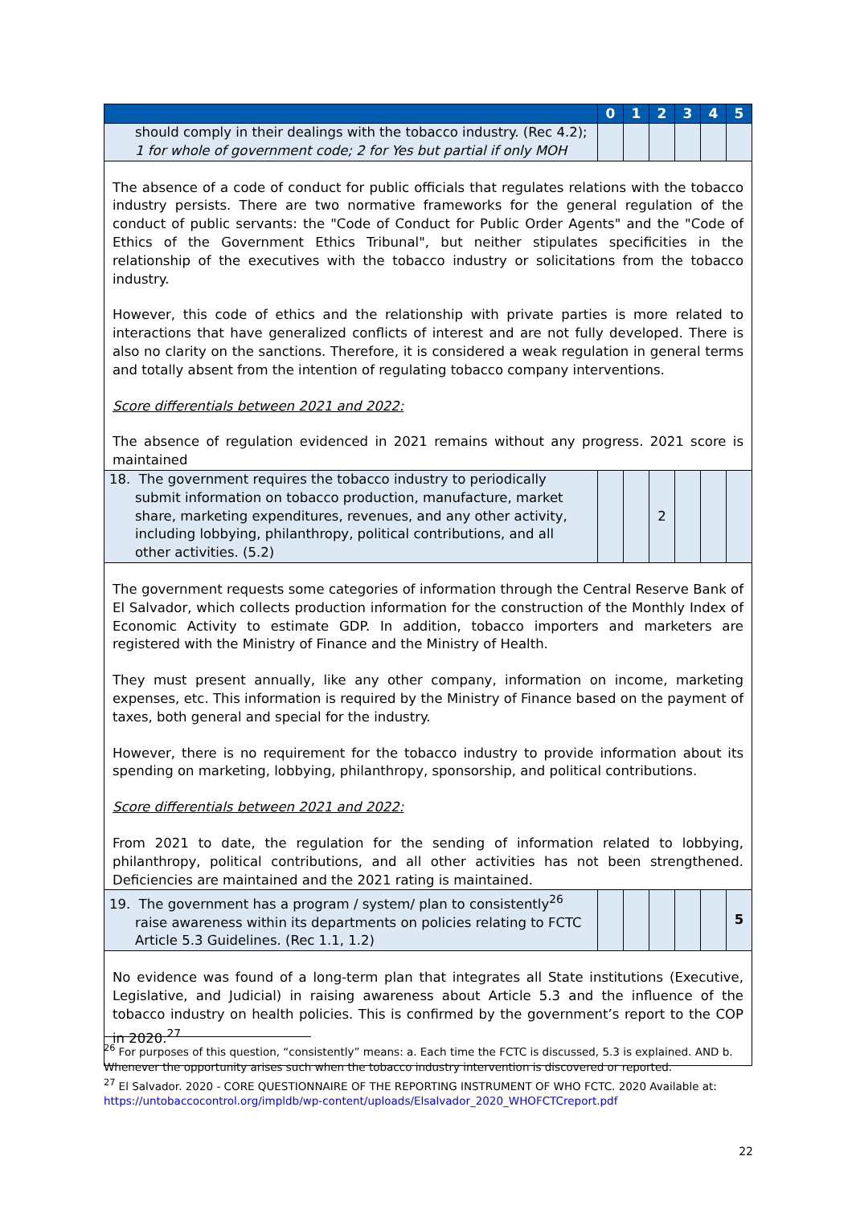| | 0 | 1 | 2 | 3 | 4 | 5 |
| --- | --- | --- | --- | --- | --- | --- |
| should comply in their dealings with the tobacco industry. (Rec 4.2); 1 for whole of government code; 2 for Yes but partial if only MOH | | | | | | |
| The absence of a code of conduct for public officials that regulates relations with the tobacco industry persists. There are two normative frameworks for the general regulation of the conduct of public servants: the "Code of Conduct for Public Order Agents" and the "Code of Ethics of the Government Ethics Tribunal", but neither stipulates specificities in the relationship of the executives with the tobacco industry or solicitations from the tobacco industry. However, this code of ethics and the relationship with private parties is more related to interactions that have generalized conflicts of interest and are not fully developed. There is also no clarity on the sanctions. Therefore, it is considered a weak regulation in general terms and totally absent from the intention of regulating tobacco company interventions. Score differentials between 2021 and 2022: The absence of regulation evidenced in 2021 remains without any progress. 2021 score is maintained | | | | | | |
| 18. The government requires the tobacco industry to periodically submit information on tobacco production, manufacture, market share, marketing expenditures, revenues, and any other activity, including lobbying, philanthropy, political contributions, and all other activities. (5.2) | | | 2 | | | |
| The government requests some categories of information through the Central Reserve Bank of El Salvador, which collects production information for the construction of the Monthly Index of Economic Activity to estimate GDP. In addition, tobacco importers and marketers are registered with the Ministry of Finance and the Ministry of Health. They must present annually, like any other company, information on income, marketing expenses, etc. This information is required by the Ministry of Finance based on the payment of taxes, both general and special for the industry. However, there is no requirement for the tobacco industry to provide information about its spending on marketing, lobbying, philanthropy, sponsorship, and political contributions. Score differentials between 2021 and 2022: From 2021 to date, the regulation for the sending of information related to lobbying, philanthropy, political contributions, and all other activities has not been strengthened. Deficiencies are maintained and the 2021 rating is maintained. | | | | | | |
| 19. The government has a program / system/ plan to consistently<sup>26</sup> raise awareness within its departments on policies relating to FCTC Article 5.3 Guidelines. (Rec 1.1, 1.2) | | | | | | 5 |
| No evidence was found of a long-term plan that integrates all State institutions (Executive, Legislative, and Judicial) in raising awareness about Article 5.3 and the influence of the tobacco industry on health policies. This is confirmed by the government’s report to the COP in 2020.<sup>27</sup> | | | | | | |
<sup>26</sup> For purposes of this question, “consistently” means: a. Each time the FCTC is discussed, 5.3 is explained. AND b. Whenever the opportunity arises such when the tobacco industry intervention is discovered or reported.
<sup>27</sup> El Salvador. 2020 - CORE QUESTIONNAIRE OF THE REPORTING INSTRUMENT OF WHO FCTC. 2020 Available at: https://untobaccocontrol.org/impldb/wp-content/uploads/Elsalvador_2020_WHOFCTCreport.pdf
22